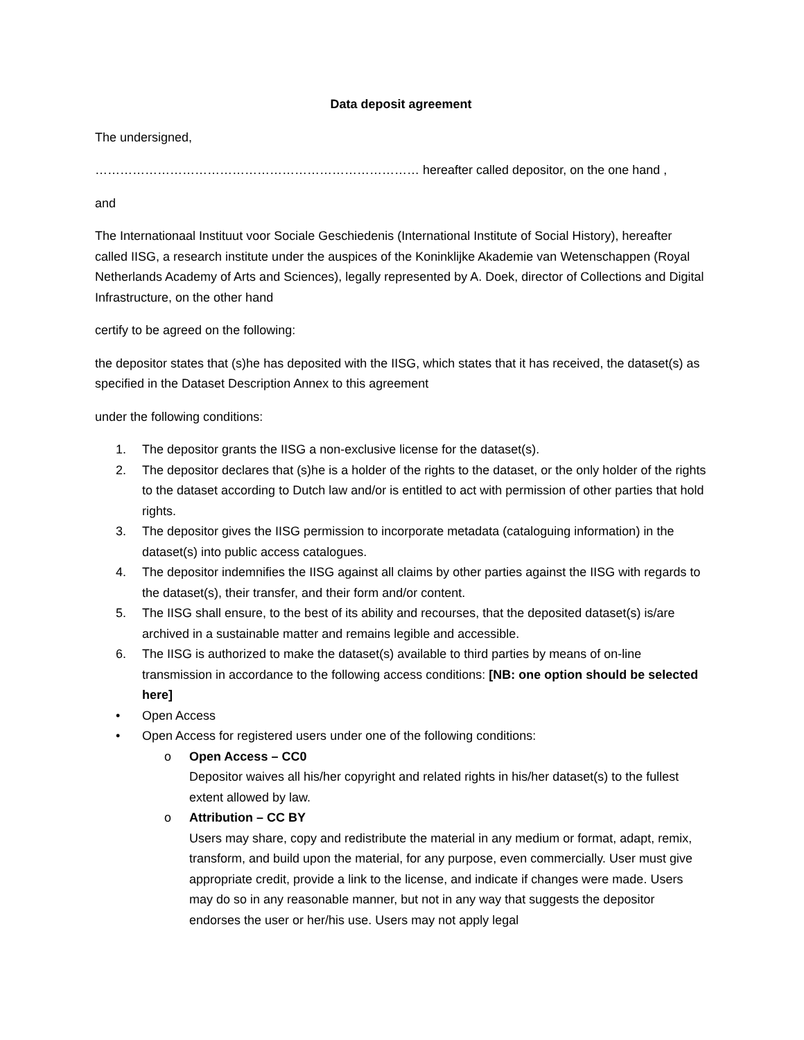Data deposit agreement
The undersigned,
…………………………………………………………………… hereafter called depositor, on the one hand ,
and
The Internationaal Instituut voor Sociale Geschiedenis (International Institute of Social History), hereafter called IISG, a research institute under the auspices of the Koninklijke Akademie van Wetenschappen (Royal Netherlands Academy of Arts and Sciences), legally represented by A. Doek, director of Collections and Digital Infrastructure, on the other hand
certify to be agreed on the following:
the depositor states that (s)he has deposited with the IISG, which states that it has received, the dataset(s) as specified in the Dataset Description Annex to this agreement
under the following conditions:
1. The depositor grants the IISG a non-exclusive license for the dataset(s).
2. The depositor declares that (s)he is a holder of the rights to the dataset, or the only holder of the rights to the dataset according to Dutch law and/or is entitled to act with permission of other parties that hold rights.
3. The depositor gives the IISG permission to incorporate metadata (cataloguing information) in the dataset(s) into public access catalogues.
4. The depositor indemnifies the IISG against all claims by other parties against the IISG with regards to the dataset(s), their transfer, and their form and/or content.
5. The IISG shall ensure, to the best of its ability and recourses, that the deposited dataset(s) is/are archived in a sustainable matter and remains legible and accessible.
6. The IISG is authorized to make the dataset(s) available to third parties by means of on-line transmission in accordance to the following access conditions: [NB: one option should be selected here]
• Open Access
• Open Access for registered users under one of the following conditions:
o Open Access – CC0
Depositor waives all his/her copyright and related rights in his/her dataset(s) to the fullest extent allowed by law.
o Attribution – CC BY
Users may share, copy and redistribute the material in any medium or format, adapt, remix, transform, and build upon the material, for any purpose, even commercially. User must give appropriate credit, provide a link to the license, and indicate if changes were made. Users may do so in any reasonable manner, but not in any way that suggests the depositor endorses the user or her/his use. Users may not apply legal